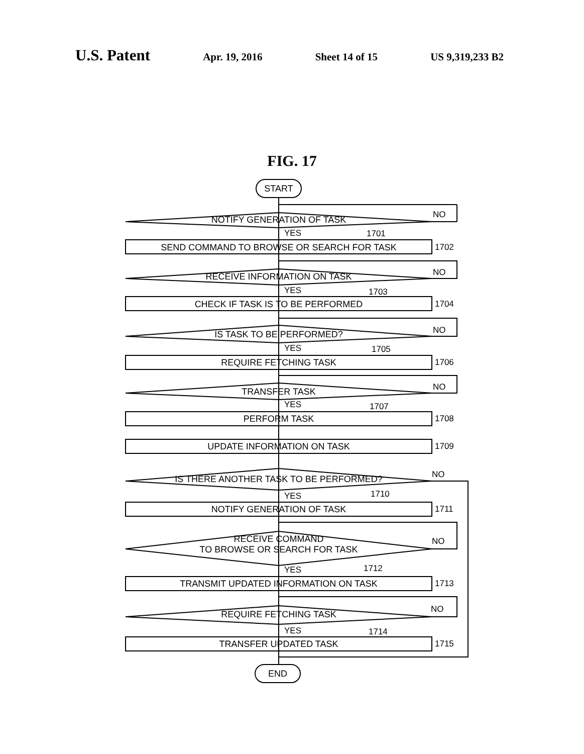U.S. Patent Apr. 19, 2016 Sheet 14 of 15 US 9,319,233 B2
FIG. 17
START
NOTIFY GENERATION OF TASK NO
YES 1701
SEND COMMAND TO BROWSE OR SEARCH FOR TASK 1702
RECEIVE INFORMATION ON TASK NO
YES 1703
CHECK IF TASK IS TO BE PERFORMED 1704
IS TASK TO BE PERFORMED? NO
YES 1705
PERFORM TASK
REQUIRE FETCHING TASK 1706
TRANSFER TASK NO
YES 1707
1708
UPDATE INFORMATION ON TASK 1709
IS THERE ANOTHER TASK TO BE PERFORMED? NO
YES 1710
NOTIFY GENERATION OF TASK 1711
RECEIVE COMMAND
TO BROWSE OR SEARCH FOR TASK
NO
YES 1712
TRANSMIT UPDATED INFORMATION ON TASK 1713
REQUIRE FETCHING TASK NO
YES 1714
TRANSFER UPDATED TASK 1715
END